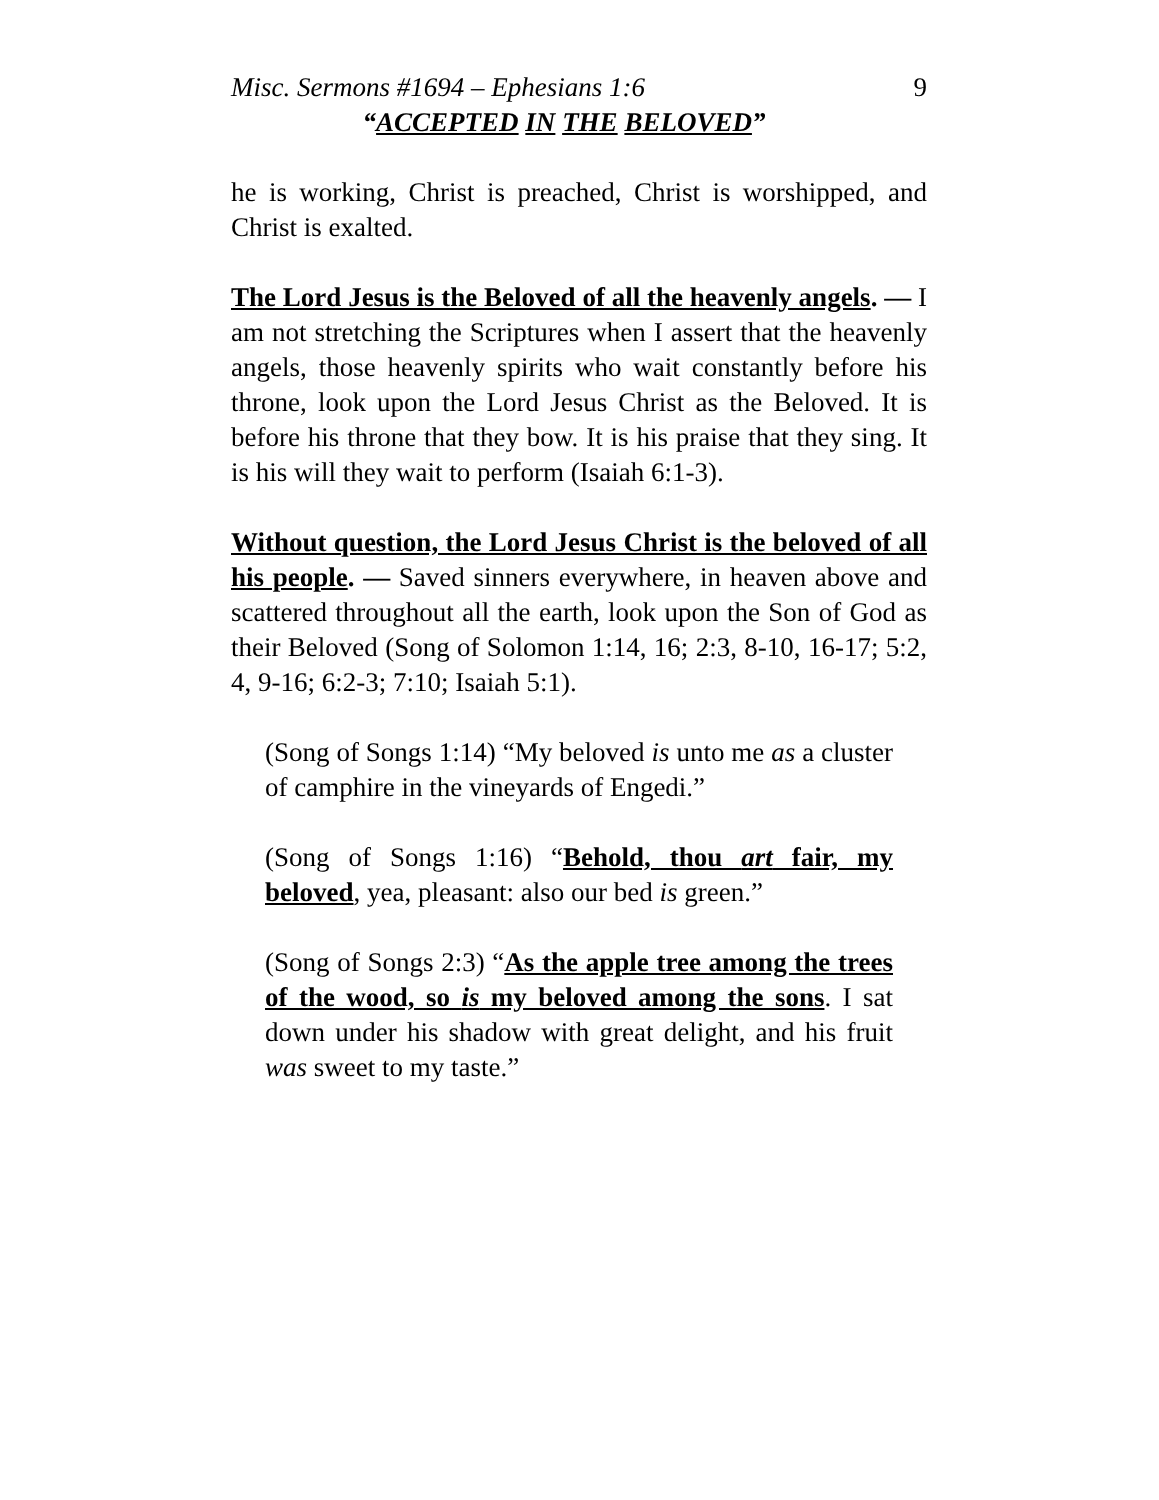Misc. Sermons #1694 – Ephesians 1:6 9
“ACCEPTED IN THE BELOVED”
he is working, Christ is preached, Christ is worshipped, and Christ is exalted.
The Lord Jesus is the Beloved of all the heavenly angels. — I am not stretching the Scriptures when I assert that the heavenly angels, those heavenly spirits who wait constantly before his throne, look upon the Lord Jesus Christ as the Beloved. It is before his throne that they bow. It is his praise that they sing. It is his will they wait to perform (Isaiah 6:1-3).
Without question, the Lord Jesus Christ is the beloved of all his people. — Saved sinners everywhere, in heaven above and scattered throughout all the earth, look upon the Son of God as their Beloved (Song of Solomon 1:14, 16; 2:3, 8-10, 16-17; 5:2, 4, 9-16; 6:2-3; 7:10; Isaiah 5:1).
(Song of Songs 1:14) “My beloved is unto me as a cluster of camphire in the vineyards of Engedi.”
(Song of Songs 1:16) “Behold, thou art fair, my beloved, yea, pleasant: also our bed is green.”
(Song of Songs 2:3) “As the apple tree among the trees of the wood, so is my beloved among the sons. I sat down under his shadow with great delight, and his fruit was sweet to my taste.”